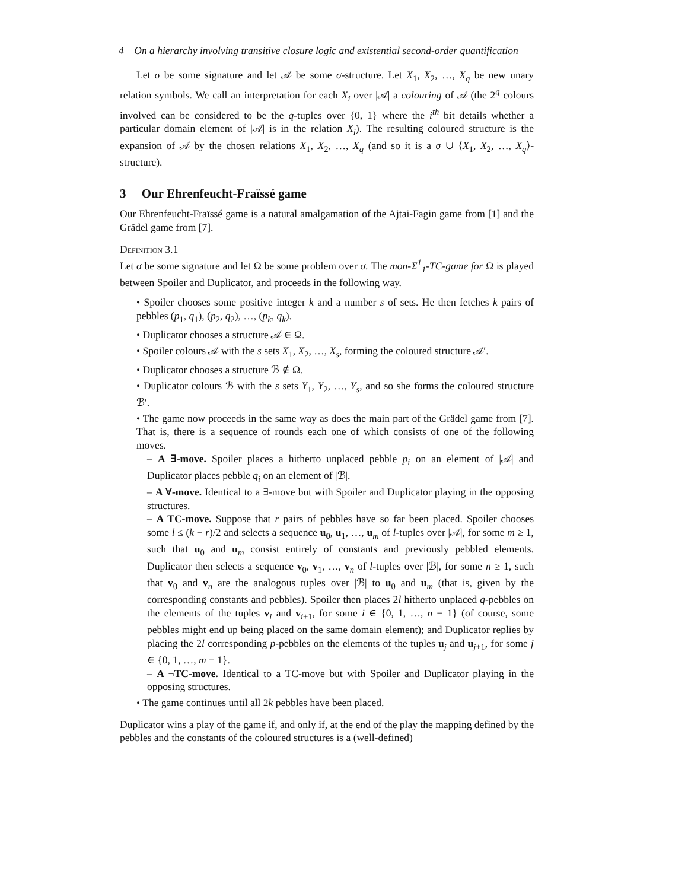4 On a hierarchy involving transitive closure logic and existential second-order quantification
Let σ be some signature and let 𝒜 be some σ-structure. Let X<sub>1</sub>, X<sub>2</sub>, …, X<sub>q</sub> be new unary relation symbols. We call an interpretation for each X<sub>i</sub> over |𝒜| a colouring of 𝒜 (the 2<sup>q</sup> colours involved can be considered to be the q-tuples over {0, 1} where the i<sup>th</sup> bit details whether a particular domain element of |𝒜| is in the relation X<sub>i</sub>). The resulting coloured structure is the expansion of 𝒜 by the chosen relations X<sub>1</sub>, X<sub>2</sub>, …, X<sub>q</sub> (and so it is a σ ∪ ⟨X<sub>1</sub>, X<sub>2</sub>, …, X<sub>q</sub>⟩-structure).
3 Our Ehrenfeucht-Fraïssé game
Our Ehrenfeucht-Fraïssé game is a natural amalgamation of the Ajtai-Fagin game from [1] and the Grädel game from [7].
Definition 3.1
Let σ be some signature and let Ω be some problem over σ. The mon-Σ<sup>1</sup><sub>1</sub>-TC-game for Ω is played between Spoiler and Duplicator, and proceeds in the following way.
• Spoiler chooses some positive integer k and a number s of sets. He then fetches k pairs of pebbles (p<sub>1</sub>, q<sub>1</sub>), (p<sub>2</sub>, q<sub>2</sub>), …, (p<sub>k</sub>, q<sub>k</sub>).
• Duplicator chooses a structure 𝒜 ∈ Ω.
• Spoiler colours 𝒜 with the s sets X<sub>1</sub>, X<sub>2</sub>, …, X<sub>s</sub>, forming the coloured structure 𝒜′.
• Duplicator chooses a structure ℬ ∉ Ω.
• Duplicator colours ℬ with the s sets Y<sub>1</sub>, Y<sub>2</sub>, …, Y<sub>s</sub>, and so she forms the coloured structure ℬ′.
• The game now proceeds in the same way as does the main part of the Grädel game from [7]. That is, there is a sequence of rounds each one of which consists of one of the following moves.
– A ∃-move. Spoiler places a hitherto unplaced pebble p<sub>i</sub> on an element of |𝒜| and Duplicator places pebble q<sub>i</sub> on an element of |ℬ|.
– A ∀-move. Identical to a ∃-move but with Spoiler and Duplicator playing in the opposing structures.
– A TC-move. Suppose that r pairs of pebbles have so far been placed. Spoiler chooses some l ≤ (k − r)/2 and selects a sequence u<sub>0</sub>, u<sub>1</sub>, …, u<sub>m</sub> of l-tuples over |𝒜|, for some m ≥ 1, such that u<sub>0</sub> and u<sub>m</sub> consist entirely of constants and previously pebbled elements. Duplicator then selects a sequence v<sub>0</sub>, v<sub>1</sub>, …, v<sub>n</sub> of l-tuples over |ℬ|, for some n ≥ 1, such that v<sub>0</sub> and v<sub>n</sub> are the analogous tuples over |ℬ| to u<sub>0</sub> and u<sub>m</sub> (that is, given by the corresponding constants and pebbles). Spoiler then places 2l hitherto unplaced q-pebbles on the elements of the tuples v<sub>i</sub> and v<sub>i+1</sub>, for some i ∈ {0, 1, …, n − 1} (of course, some pebbles might end up being placed on the same domain element); and Duplicator replies by placing the 2l corresponding p-pebbles on the elements of the tuples u<sub>j</sub> and u<sub>j+1</sub>, for some j ∈ {0, 1, …, m − 1}.
– A ¬TC-move. Identical to a TC-move but with Spoiler and Duplicator playing in the opposing structures.
• The game continues until all 2k pebbles have been placed.
Duplicator wins a play of the game if, and only if, at the end of the play the mapping defined by the pebbles and the constants of the coloured structures is a (well-defined)